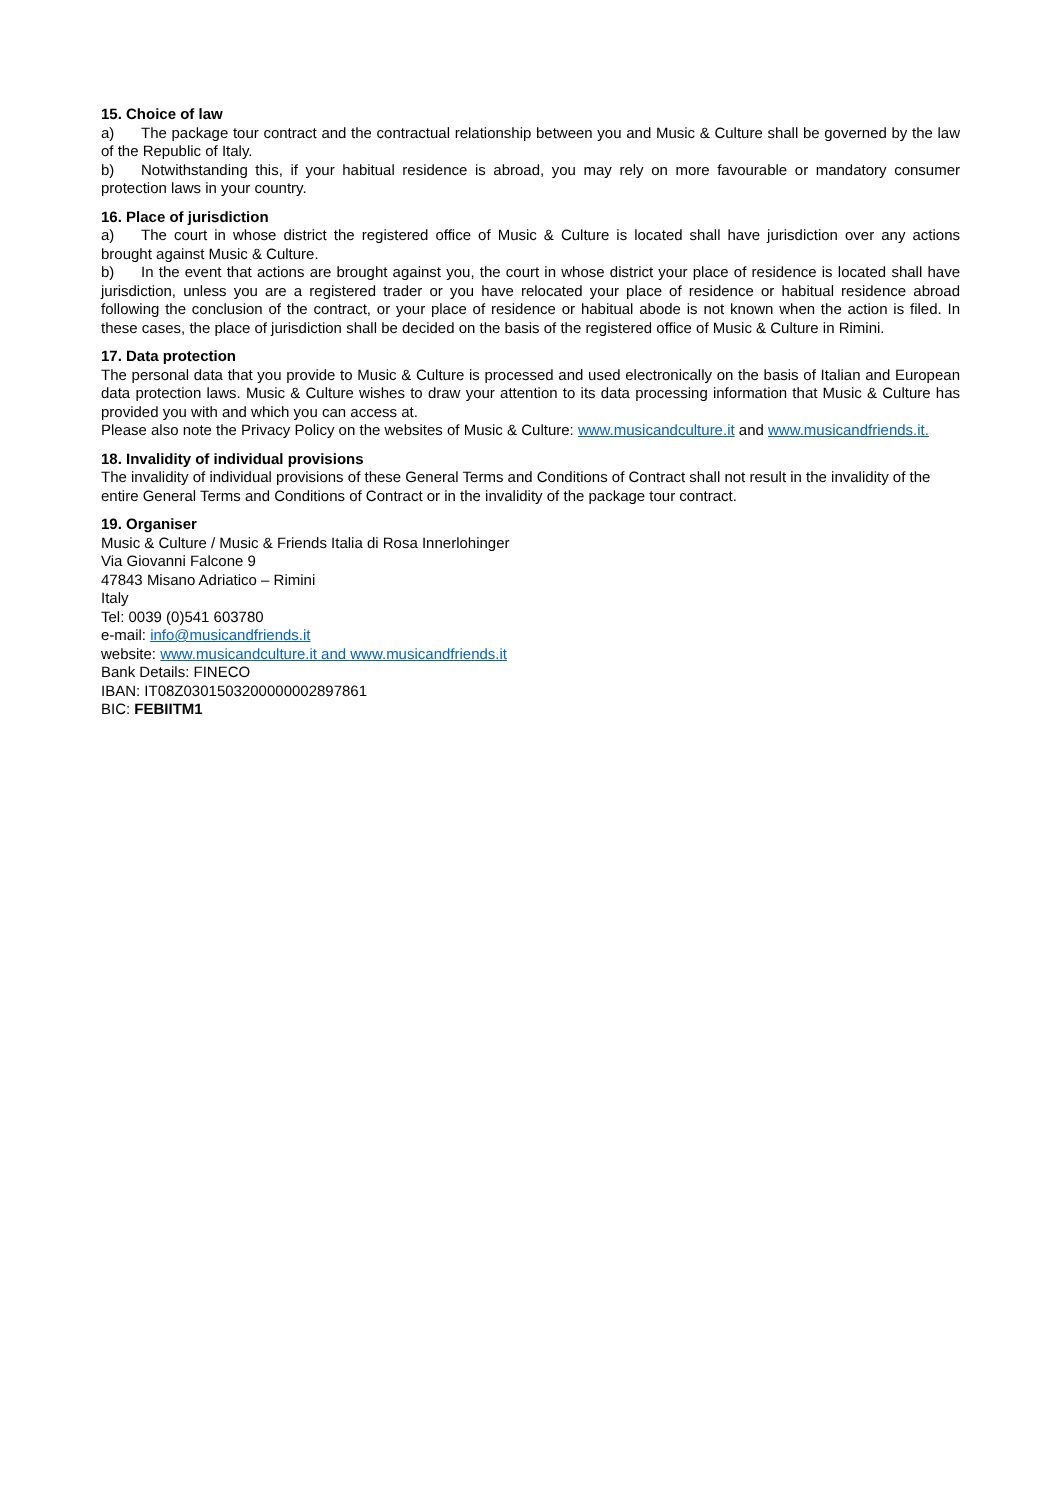15. Choice of law
a) The package tour contract and the contractual relationship between you and Music & Culture shall be governed by the law of the Republic of Italy.
b) Notwithstanding this, if your habitual residence is abroad, you may rely on more favourable or mandatory consumer protection laws in your country.
16. Place of jurisdiction
a) The court in whose district the registered office of Music & Culture is located shall have jurisdiction over any actions brought against Music & Culture.
b) In the event that actions are brought against you, the court in whose district your place of residence is located shall have jurisdiction, unless you are a registered trader or you have relocated your place of residence or habitual residence abroad following the conclusion of the contract, or your place of residence or habitual abode is not known when the action is filed. In these cases, the place of jurisdiction shall be decided on the basis of the registered office of Music & Culture in Rimini.
17. Data protection
The personal data that you provide to Music & Culture is processed and used electronically on the basis of Italian and European data protection laws. Music & Culture wishes to draw your attention to its data processing information that Music & Culture has provided you with and which you can access at.
Please also note the Privacy Policy on the websites of Music & Culture: www.musicandculture.it and www.musicandfriends.it.
18. Invalidity of individual provisions
The invalidity of individual provisions of these General Terms and Conditions of Contract shall not result in the invalidity of the entire General Terms and Conditions of Contract or in the invalidity of the package tour contract.
19. Organiser
Music & Culture / Music & Friends Italia di Rosa Innerlohinger
Via Giovanni Falcone 9
47843 Misano Adriatico – Rimini
Italy
Tel: 0039 (0)541 603780
e-mail: info@musicandfriends.it
website: www.musicandculture.it and www.musicandfriends.it
Bank Details: FINECO
IBAN: IT08Z0301503200000002897861
BIC: FEBIITM1